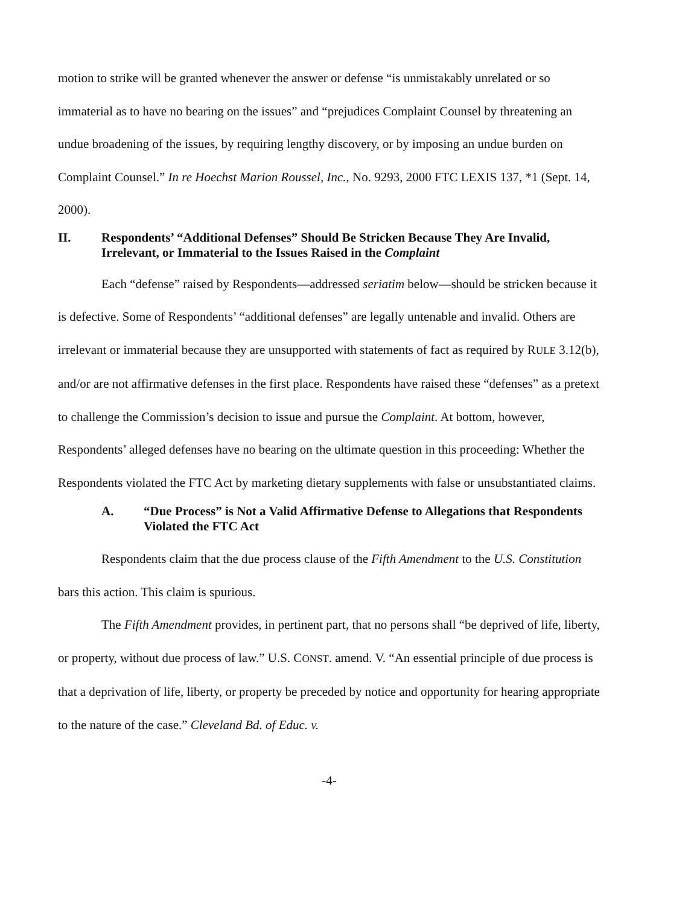motion to strike will be granted whenever the answer or defense “is unmistakably unrelated or so immaterial as to have no bearing on the issues” and “prejudices Complaint Counsel by threatening an undue broadening of the issues, by requiring lengthy discovery, or by imposing an undue burden on Complaint Counsel.” In re Hoechst Marion Roussel, Inc., No. 9293, 2000 FTC LEXIS 137, *1 (Sept. 14, 2000).
II. Respondents’ “Additional Defenses” Should Be Stricken Because They Are Invalid, Irrelevant, or Immaterial to the Issues Raised in the Complaint
Each “defense” raised by Respondents—addressed seriatim below—should be stricken because it is defective. Some of Respondents’ “additional defenses” are legally untenable and invalid. Others are irrelevant or immaterial because they are unsupported with statements of fact as required by RULE 3.12(b), and/or are not affirmative defenses in the first place. Respondents have raised these “defenses” as a pretext to challenge the Commission’s decision to issue and pursue the Complaint. At bottom, however, Respondents’ alleged defenses have no bearing on the ultimate question in this proceeding: Whether the Respondents violated the FTC Act by marketing dietary supplements with false or unsubstantiated claims.
A. “Due Process” is Not a Valid Affirmative Defense to Allegations that Respondents Violated the FTC Act
Respondents claim that the due process clause of the Fifth Amendment to the U.S. Constitution bars this action. This claim is spurious.
The Fifth Amendment provides, in pertinent part, that no persons shall “be deprived of life, liberty, or property, without due process of law.” U.S. CONST. amend. V. “An essential principle of due process is that a deprivation of life, liberty, or property be preceded by notice and opportunity for hearing appropriate to the nature of the case.” Cleveland Bd. of Educ. v.
-4-